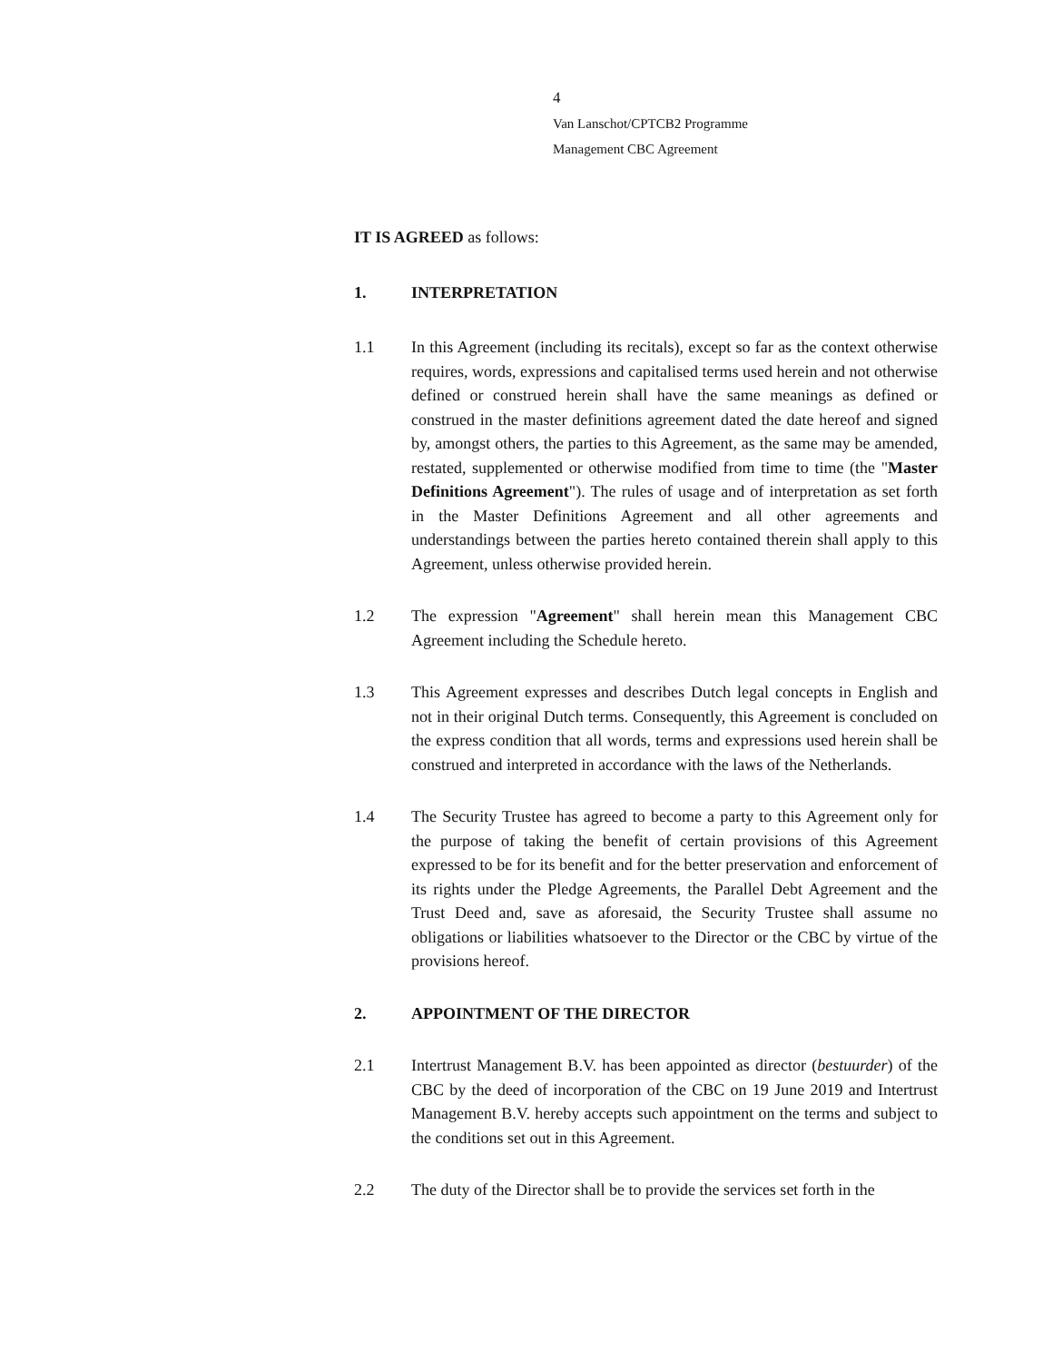4
Van Lanschot/CPTCB2 Programme
Management CBC Agreement
IT IS AGREED as follows:
1. INTERPRETATION
1.1 In this Agreement (including its recitals), except so far as the context otherwise requires, words, expressions and capitalised terms used herein and not otherwise defined or construed herein shall have the same meanings as defined or construed in the master definitions agreement dated the date hereof and signed by, amongst others, the parties to this Agreement, as the same may be amended, restated, supplemented or otherwise modified from time to time (the "Master Definitions Agreement"). The rules of usage and of interpretation as set forth in the Master Definitions Agreement and all other agreements and understandings between the parties hereto contained therein shall apply to this Agreement, unless otherwise provided herein.
1.2 The expression "Agreement" shall herein mean this Management CBC Agreement including the Schedule hereto.
1.3 This Agreement expresses and describes Dutch legal concepts in English and not in their original Dutch terms. Consequently, this Agreement is concluded on the express condition that all words, terms and expressions used herein shall be construed and interpreted in accordance with the laws of the Netherlands.
1.4 The Security Trustee has agreed to become a party to this Agreement only for the purpose of taking the benefit of certain provisions of this Agreement expressed to be for its benefit and for the better preservation and enforcement of its rights under the Pledge Agreements, the Parallel Debt Agreement and the Trust Deed and, save as aforesaid, the Security Trustee shall assume no obligations or liabilities whatsoever to the Director or the CBC by virtue of the provisions hereof.
2. APPOINTMENT OF THE DIRECTOR
2.1 Intertrust Management B.V. has been appointed as director (bestuurder) of the CBC by the deed of incorporation of the CBC on 19 June 2019 and Intertrust Management B.V. hereby accepts such appointment on the terms and subject to the conditions set out in this Agreement.
2.2 The duty of the Director shall be to provide the services set forth in the